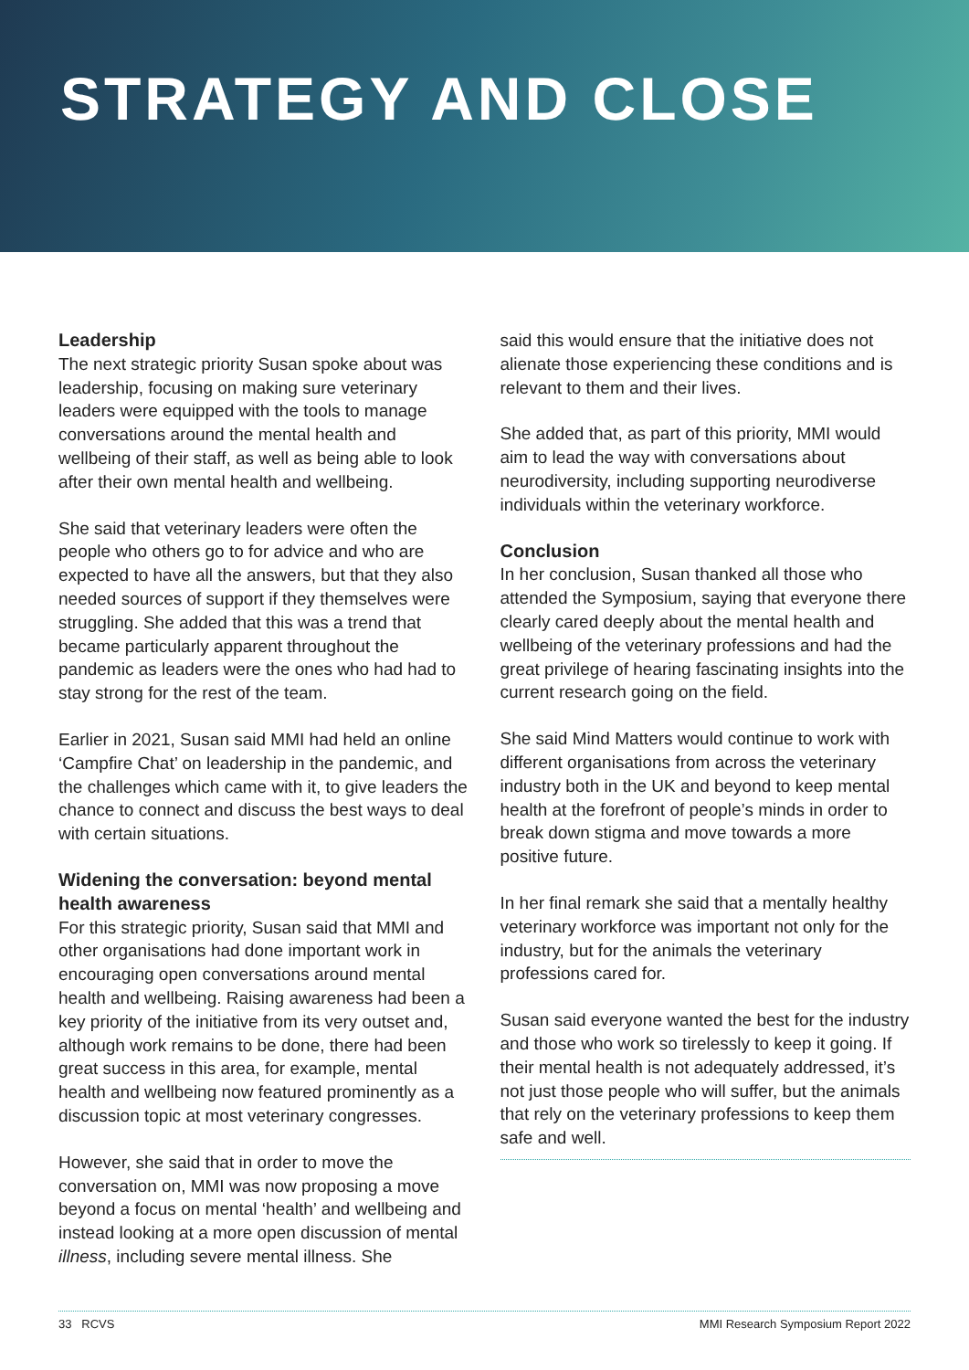STRATEGY AND CLOSE
Leadership
The next strategic priority Susan spoke about was leadership, focusing on making sure veterinary leaders were equipped with the tools to manage conversations around the mental health and wellbeing of their staff, as well as being able to look after their own mental health and wellbeing.
She said that veterinary leaders were often the people who others go to for advice and who are expected to have all the answers, but that they also needed sources of support if they themselves were struggling. She added that this was a trend that became particularly apparent throughout the pandemic as leaders were the ones who had had to stay strong for the rest of the team.
Earlier in 2021, Susan said MMI had held an online ‘Campfire Chat’ on leadership in the pandemic, and the challenges which came with it, to give leaders the chance to connect and discuss the best ways to deal with certain situations.
Widening the conversation: beyond mental health awareness
For this strategic priority, Susan said that MMI and other organisations had done important work in encouraging open conversations around mental health and wellbeing. Raising awareness had been a key priority of the initiative from its very outset and, although work remains to be done, there had been great success in this area, for example, mental health and wellbeing now featured prominently as a discussion topic at most veterinary congresses.
However, she said that in order to move the conversation on, MMI was now proposing a move beyond a focus on mental ‘health’ and wellbeing and instead looking at a more open discussion of mental illness, including severe mental illness. She
said this would ensure that the initiative does not alienate those experiencing these conditions and is relevant to them and their lives.
She added that, as part of this priority, MMI would aim to lead the way with conversations about neurodiversity, including supporting neurodiverse individuals within the veterinary workforce.
Conclusion
In her conclusion, Susan thanked all those who attended the Symposium, saying that everyone there clearly cared deeply about the mental health and wellbeing of the veterinary professions and had the great privilege of hearing fascinating insights into the current research going on the field.
She said Mind Matters would continue to work with different organisations from across the veterinary industry both in the UK and beyond to keep mental health at the forefront of people’s minds in order to break down stigma and move towards a more positive future.
In her final remark she said that a mentally healthy veterinary workforce was important not only for the industry, but for the animals the veterinary professions cared for.
Susan said everyone wanted the best for the industry and those who work so tirelessly to keep it going. If their mental health is not adequately addressed, it’s not just those people who will suffer, but the animals that rely on the veterinary professions to keep them safe and well.
33 RCVS MMI Research Symposium Report 2022